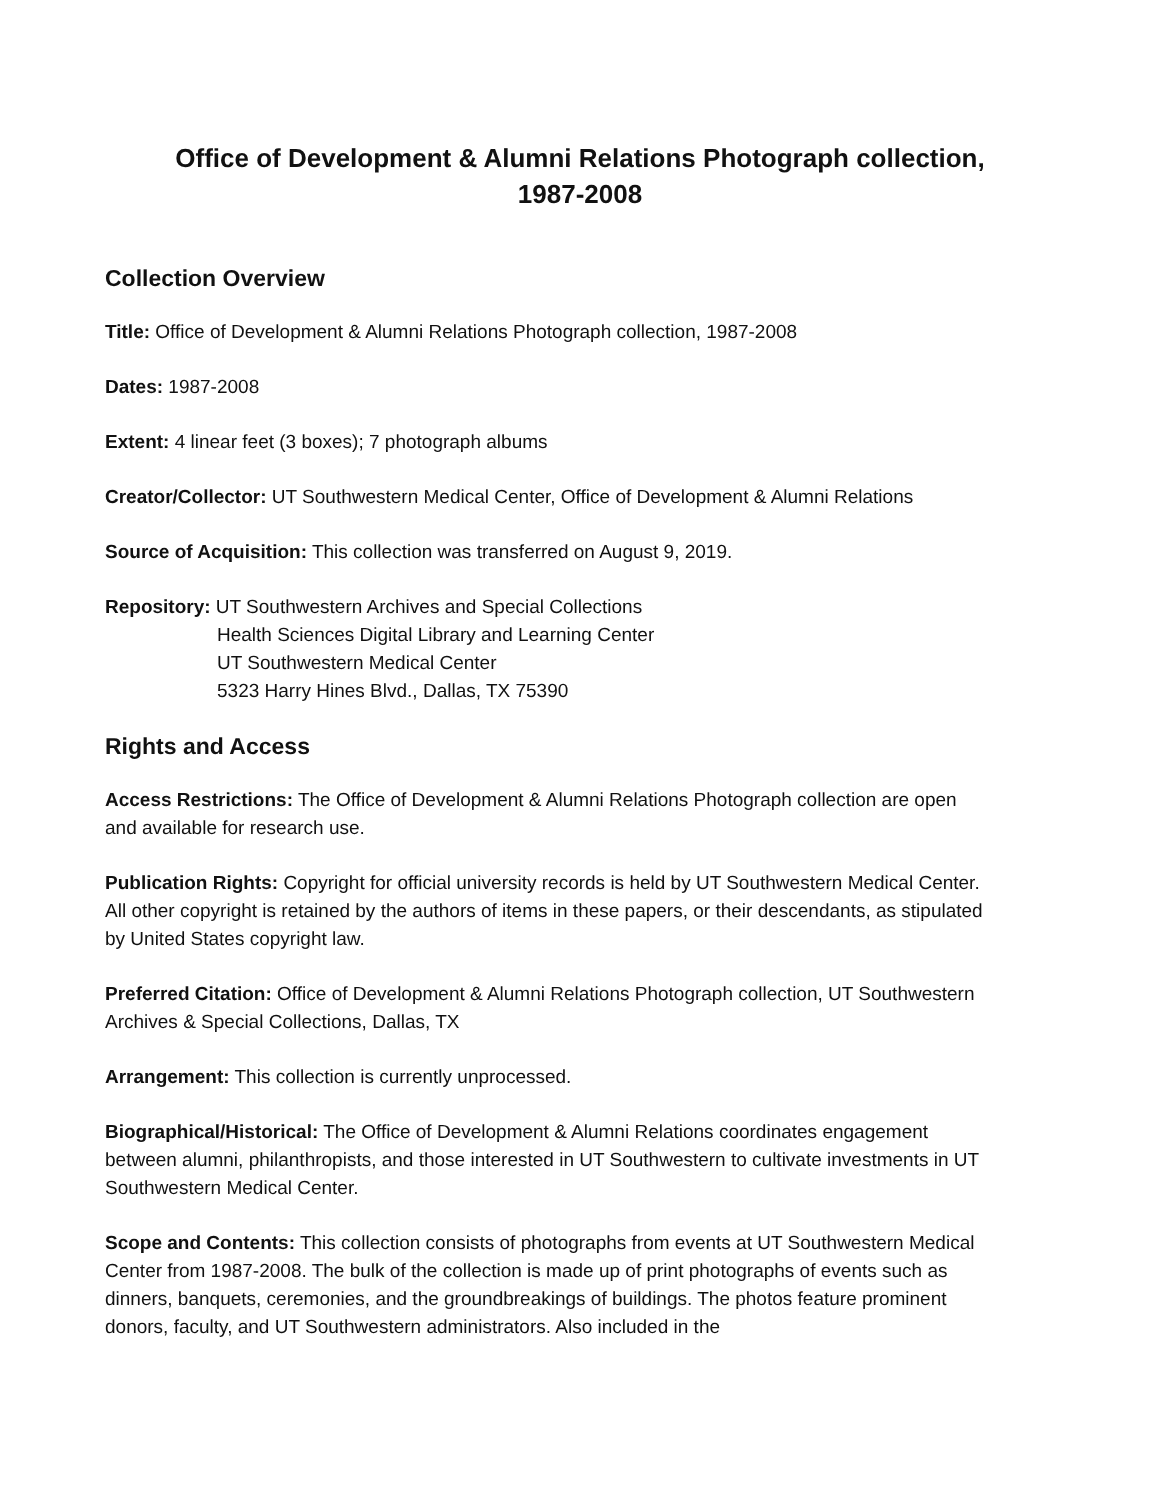Office of Development & Alumni Relations Photograph collection,
1987-2008
Collection Overview
Title: Office of Development & Alumni Relations Photograph collection, 1987-2008
Dates: 1987-2008
Extent: 4 linear feet (3 boxes); 7 photograph albums
Creator/Collector: UT Southwestern Medical Center, Office of Development & Alumni Relations
Source of Acquisition: This collection was transferred on August 9, 2019.
Repository: UT Southwestern Archives and Special Collections
Health Sciences Digital Library and Learning Center
UT Southwestern Medical Center
5323 Harry Hines Blvd., Dallas, TX 75390
Rights and Access
Access Restrictions: The Office of Development & Alumni Relations Photograph collection are open and available for research use.
Publication Rights: Copyright for official university records is held by UT Southwestern Medical Center. All other copyright is retained by the authors of items in these papers, or their descendants, as stipulated by United States copyright law.
Preferred Citation: Office of Development & Alumni Relations Photograph collection, UT Southwestern Archives & Special Collections, Dallas, TX
Arrangement: This collection is currently unprocessed.
Biographical/Historical: The Office of Development & Alumni Relations coordinates engagement between alumni, philanthropists, and those interested in UT Southwestern to cultivate investments in UT Southwestern Medical Center.
Scope and Contents: This collection consists of photographs from events at UT Southwestern Medical Center from 1987-2008. The bulk of the collection is made up of print photographs of events such as dinners, banquets, ceremonies, and the groundbreakings of buildings. The photos feature prominent donors, faculty, and UT Southwestern administrators. Also included in the